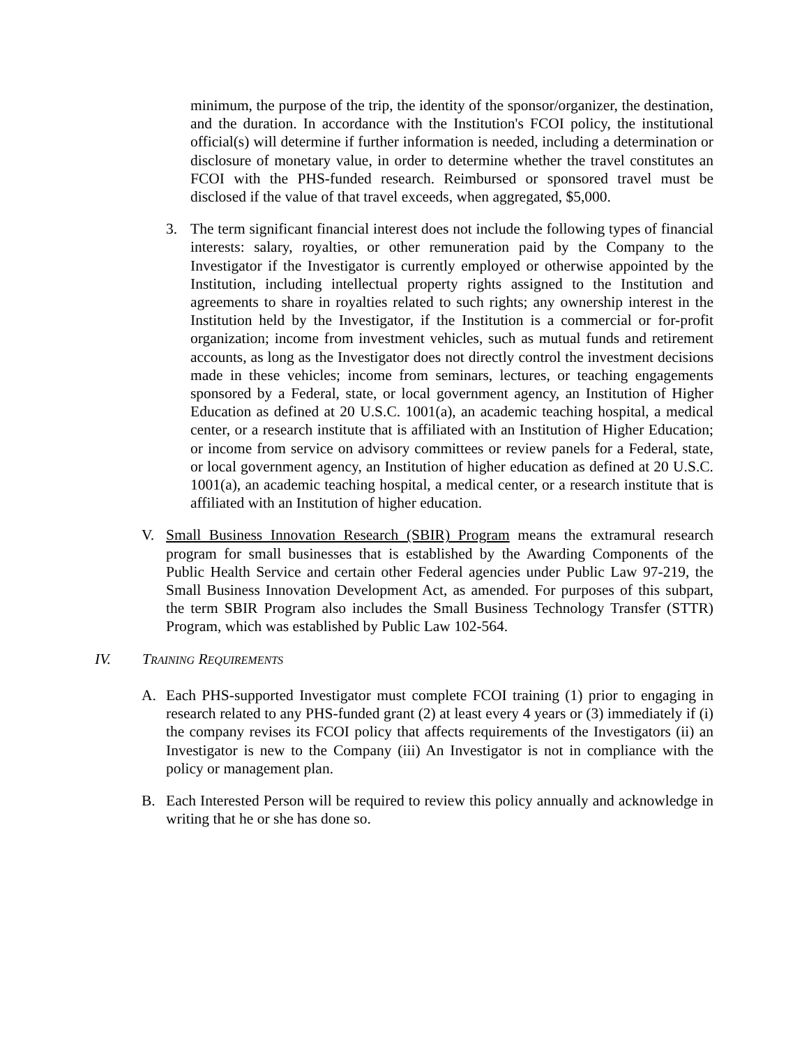minimum, the purpose of the trip, the identity of the sponsor/organizer, the destination, and the duration. In accordance with the Institution's FCOI policy, the institutional official(s) will determine if further information is needed, including a determination or disclosure of monetary value, in order to determine whether the travel constitutes an FCOI with the PHS-funded research. Reimbursed or sponsored travel must be disclosed if the value of that travel exceeds, when aggregated, $5,000.
3. The term significant financial interest does not include the following types of financial interests: salary, royalties, or other remuneration paid by the Company to the Investigator if the Investigator is currently employed or otherwise appointed by the Institution, including intellectual property rights assigned to the Institution and agreements to share in royalties related to such rights; any ownership interest in the Institution held by the Investigator, if the Institution is a commercial or for-profit organization; income from investment vehicles, such as mutual funds and retirement accounts, as long as the Investigator does not directly control the investment decisions made in these vehicles; income from seminars, lectures, or teaching engagements sponsored by a Federal, state, or local government agency, an Institution of Higher Education as defined at 20 U.S.C. 1001(a), an academic teaching hospital, a medical center, or a research institute that is affiliated with an Institution of Higher Education; or income from service on advisory committees or review panels for a Federal, state, or local government agency, an Institution of higher education as defined at 20 U.S.C. 1001(a), an academic teaching hospital, a medical center, or a research institute that is affiliated with an Institution of higher education.
V. Small Business Innovation Research (SBIR) Program means the extramural research program for small businesses that is established by the Awarding Components of the Public Health Service and certain other Federal agencies under Public Law 97-219, the Small Business Innovation Development Act, as amended. For purposes of this subpart, the term SBIR Program also includes the Small Business Technology Transfer (STTR) Program, which was established by Public Law 102-564.
IV. TRAINING REQUIREMENTS
A. Each PHS-supported Investigator must complete FCOI training (1) prior to engaging in research related to any PHS-funded grant (2) at least every 4 years or (3) immediately if (i) the company revises its FCOI policy that affects requirements of the Investigators (ii) an Investigator is new to the Company (iii) An Investigator is not in compliance with the policy or management plan.
B. Each Interested Person will be required to review this policy annually and acknowledge in writing that he or she has done so.